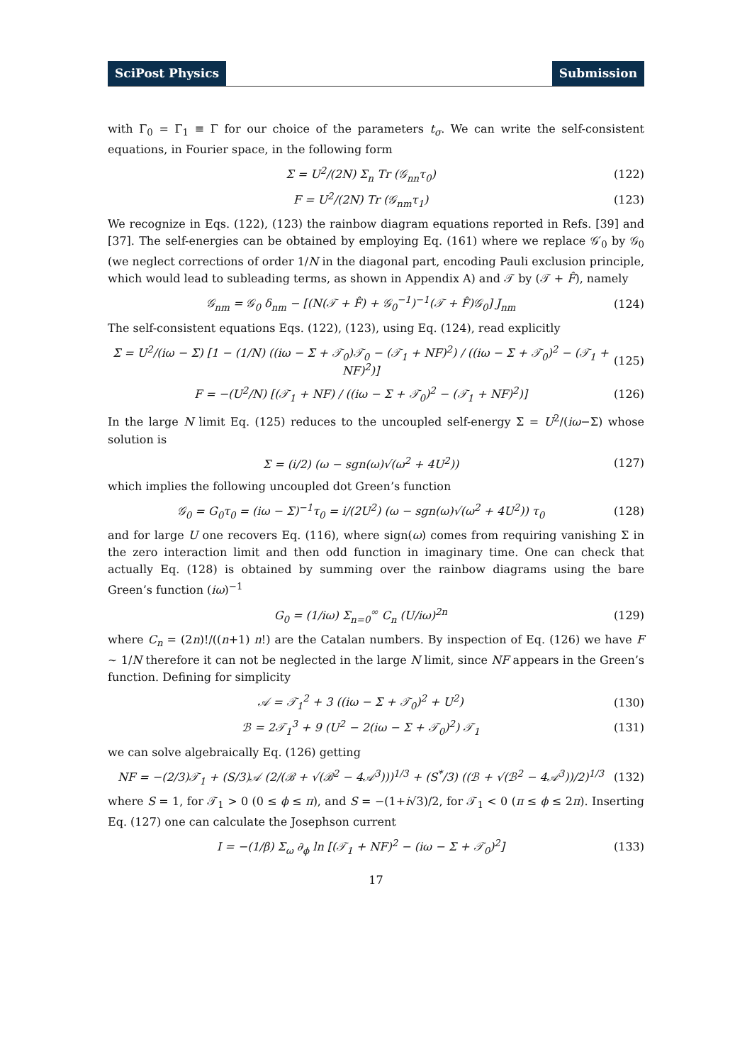SciPost Physics Submission
with Γ<sub>0</sub> = Γ<sub>1</sub> ≡ Γ for our choice of the parameters t<sub>σ</sub>. We can write the self-consistent equations, in Fourier space, in the following form
Σ = U<sup>2</sup>/(2N) Σ<sub>n</sub> Tr (𝒢<sub>nn</sub>τ<sub>0</sub>) (122)
F = U<sup>2</sup>/(2N) Tr (𝒢<sub>nm</sub>τ<sub>1</sub>) (123)
We recognize in Eqs. (122), (123) the rainbow diagram equations reported in Refs. [39] and [37]. The self-energies can be obtained by employing Eq. (161) where we replace 𝒢′<sub>0</sub> by 𝒢<sub>0</sub> (we neglect corrections of order 1/N in the diagonal part, encoding Pauli exclusion principle, which would lead to subleading terms, as shown in Appendix A) and 𝒯 by (𝒯 + F̂), namely
𝒢<sub>nm</sub> = 𝒢<sub>0</sub> δ<sub>nm</sub> − [(N(𝒯 + F̂) + 𝒢<sub>0</sub><sup>−1</sup>)<sup>−1</sup>(𝒯 + F̂)𝒢<sub>0</sub>] J<sub>nm</sub> (124)
The self-consistent equations Eqs. (122), (123), using Eq. (124), read explicitly
Σ = U<sup>2</sup>/(iω − Σ) [1 − (1/N) ((iω − Σ + 𝒯<sub>0</sub>)𝒯<sub>0</sub> − (𝒯<sub>1</sub> + NF)<sup>2</sup>) / ((iω − Σ + 𝒯<sub>0</sub>)<sup>2</sup> − (𝒯<sub>1</sub> + NF)<sup>2</sup>)] (125)
F = −(U<sup>2</sup>/N) [(𝒯<sub>1</sub> + NF) / ((iω − Σ + 𝒯<sub>0</sub>)<sup>2</sup> − (𝒯<sub>1</sub> + NF)<sup>2</sup>)] (126)
In the large N limit Eq. (125) reduces to the uncoupled self-energy Σ = U<sup>2</sup>/(iω−Σ) whose solution is
Σ = (i/2) (ω − sgn(ω)√(ω<sup>2</sup> + 4U<sup>2</sup>)) (127)
which implies the following uncoupled dot Green’s function
𝒢<sub>0</sub> = G<sub>0</sub>τ<sub>0</sub> = (iω − Σ)<sup>−1</sup>τ<sub>0</sub> = i/(2U<sup>2</sup>) (ω − sgn(ω)√(ω<sup>2</sup> + 4U<sup>2</sup>)) τ<sub>0</sub> (128)
and for large U one recovers Eq. (116), where sign(ω) comes from requiring vanishing Σ in the zero interaction limit and then odd function in imaginary time. One can check that actually Eq. (128) is obtained by summing over the rainbow diagrams using the bare Green’s function (iω)<sup>−1</sup>
G<sub>0</sub> = (1/iω) Σ<sub>n=0</sub><sup>∞</sup> C<sub>n</sub> (U/iω)<sup>2n</sup> (129)
where C<sub>n</sub> = (2n)!/((n+1) n!) are the Catalan numbers. By inspection of Eq. (126) we have F ∼ 1/N therefore it can not be neglected in the large N limit, since NF appears in the Green’s function. Defining for simplicity
𝒜 = 𝒯<sub>1</sub><sup>2</sup> + 3 ((iω − Σ + 𝒯<sub>0</sub>)<sup>2</sup> + U<sup>2</sup>) (130)
ℬ = 2𝒯<sub>1</sub><sup>3</sup> + 9 (U<sup>2</sup> − 2(iω − Σ + 𝒯<sub>0</sub>)<sup>2</sup>) 𝒯<sub>1</sub> (131)
we can solve algebraically Eq. (126) getting
NF = −(2/3)𝒯<sub>1</sub> + (S/3)𝒜 (2/(ℬ + √(ℬ<sup>2</sup> − 4𝒜<sup>3</sup>)))<sup>1/3</sup> + (S<sup>*</sup>/3) ((ℬ + √(ℬ<sup>2</sup> − 4𝒜<sup>3</sup>))/2)<sup>1/3</sup> (132)
where S = 1, for 𝒯<sub>1</sub> > 0 (0 ≤ ϕ ≤ π), and S = −(1+i√3)/2, for 𝒯<sub>1</sub> < 0 (π ≤ ϕ ≤ 2π). Inserting Eq. (127) one can calculate the Josephson current
I = −(1/β) Σ<sub>ω</sub> ∂<sub>ϕ</sub> ln [(𝒯<sub>1</sub> + NF)<sup>2</sup> − (iω − Σ + 𝒯<sub>0</sub>)<sup>2</sup>] (133)
17